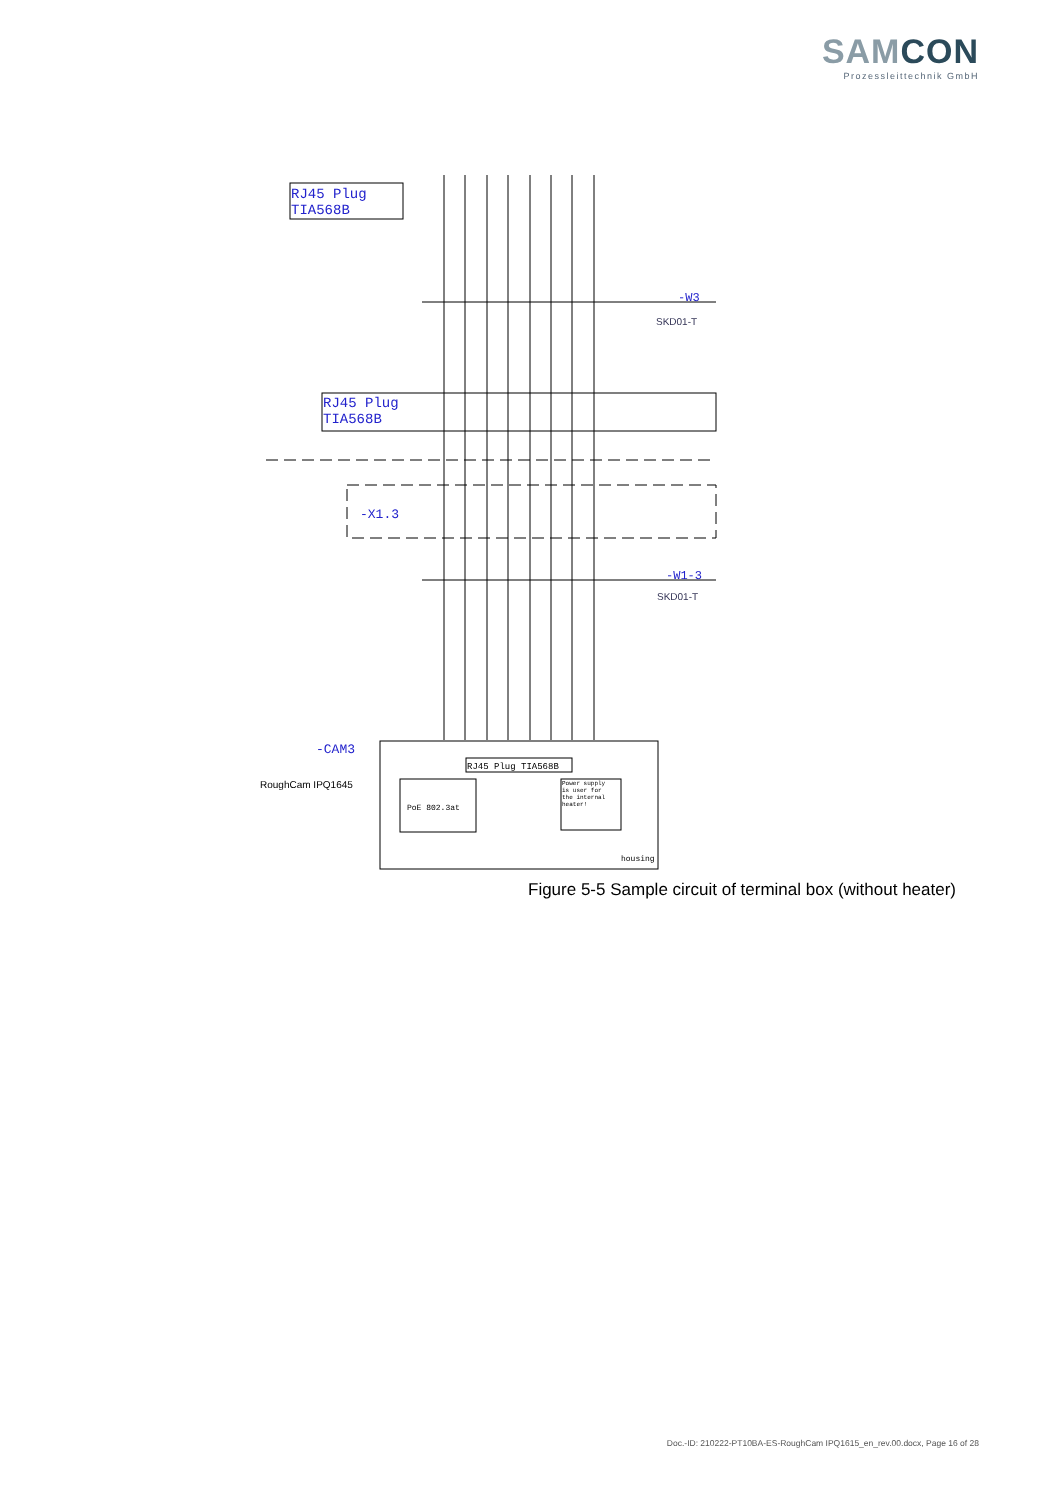SAMCON
Prozessleittechnik GmbH
RJ45 Plug
TIA568B
-W3
SKD01-T
RJ45 Plug
TIA568B
-X1.3
-W1-3
SKD01-T
RJ45 Plug TIA568B
PoE 802.3at
Power supply
is user for
the internal
heater!
housing
-CAM3
RoughCam IPQ1645
Figure 5-5 Sample circuit of terminal box (without heater)
Doc.-ID: 210222-PT10BA-ES-RoughCam IPQ1615_en_rev.00.docx, Page 16 of 28